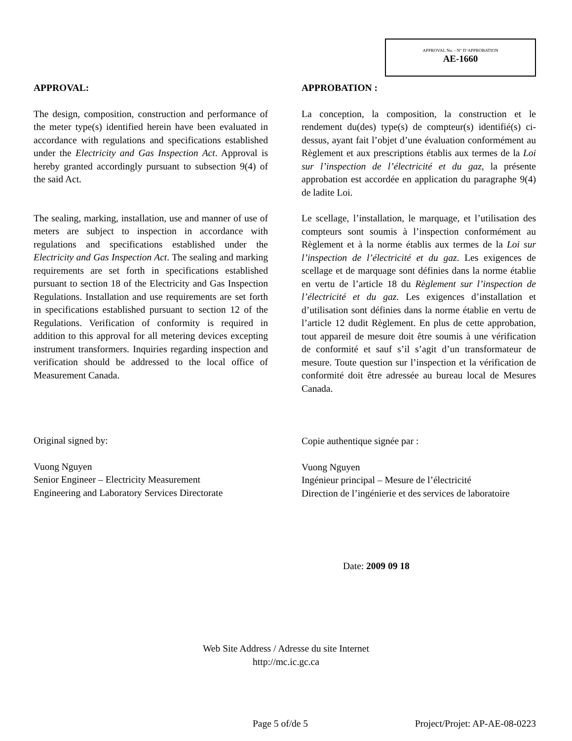APPROVAL No. - N° D’APPROBATION
AE-1660
APPROVAL:
The design, composition, construction and performance of the meter type(s) identified herein have been evaluated in accordance with regulations and specifications established under the Electricity and Gas Inspection Act. Approval is hereby granted accordingly pursuant to subsection 9(4) of the said Act.
The sealing, marking, installation, use and manner of use of meters are subject to inspection in accordance with regulations and specifications established under the Electricity and Gas Inspection Act. The sealing and marking requirements are set forth in specifications established pursuant to section 18 of the Electricity and Gas Inspection Regulations. Installation and use requirements are set forth in specifications established pursuant to section 12 of the Regulations. Verification of conformity is required in addition to this approval for all metering devices excepting instrument transformers. Inquiries regarding inspection and verification should be addressed to the local office of Measurement Canada.
Original signed by:
Vuong Nguyen
Senior Engineer – Electricity Measurement
Engineering and Laboratory Services Directorate
APPROBATION :
La conception, la composition, la construction et le rendement du(des) type(s) de compteur(s) identifié(s) ci-dessus, ayant fait l’objet d’une évaluation conformément au Règlement et aux prescriptions établis aux termes de la Loi sur l’inspection de l’électricité et du gaz, la présente approbation est accordée en application du paragraphe 9(4) de ladite Loi.
Le scellage, l’installation, le marquage, et l’utilisation des compteurs sont soumis à l’inspection conformément au Règlement et à la norme établis aux termes de la Loi sur l’inspection de l’électricité et du gaz. Les exigences de scellage et de marquage sont définies dans la norme établie en vertu de l’article 18 du Règlement sur l’inspection de l’électricité et du gaz. Les exigences d’installation et d’utilisation sont définies dans la norme établie en vertu de l’article 12 dudit Règlement. En plus de cette approbation, tout appareil de mesure doit être soumis à une vérification de conformité et sauf s’il s’agit d’un transformateur de mesure. Toute question sur l’inspection et la vérification de conformité doit être adressée au bureau local de Mesures Canada.
Copie authentique signée par :
Vuong Nguyen
Ingénieur principal – Mesure de l’électricité
Direction de l’ingénierie et des services de laboratoire
Date: 2009 09 18
Web Site Address / Adresse du site Internet
http://mc.ic.gc.ca
Page 5 of/de 5 Project/Projet: AP-AE-08-0223